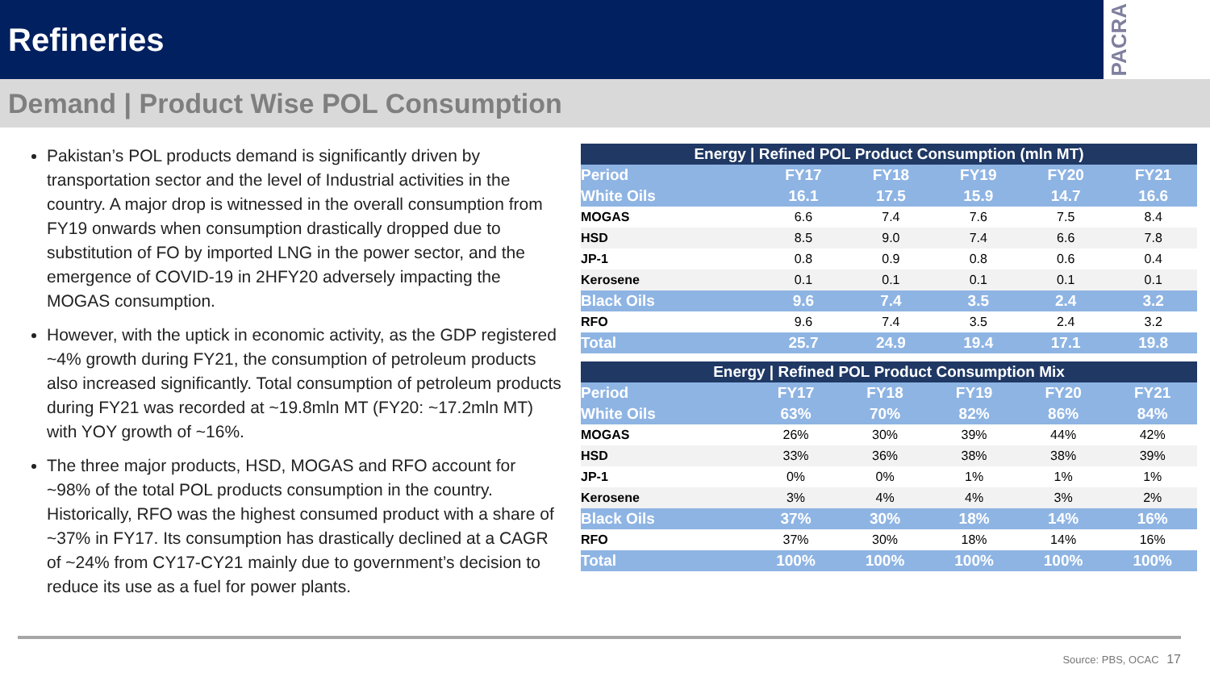Refineries
PACRA
Demand | Product Wise POL Consumption
Pakistan’s POL products demand is significantly driven by transportation sector and the level of Industrial activities in the country. A major drop is witnessed in the overall consumption from FY19 onwards when consumption drastically dropped due to substitution of FO by imported LNG in the power sector, and the emergence of COVID-19 in 2HFY20 adversely impacting the MOGAS consumption.
However, with the uptick in economic activity, as the GDP registered ~4% growth during FY21, the consumption of petroleum products also increased significantly. Total consumption of petroleum products during FY21 was recorded at ~19.8mln MT (FY20: ~17.2mln MT) with YOY growth of ~16%.
The three major products, HSD, MOGAS and RFO account for ~98% of the total POL products consumption in the country. Historically, RFO was the highest consumed product with a share of ~37% in FY17. Its consumption has drastically declined at a CAGR of ~24% from CY17-CY21 mainly due to government’s decision to reduce its use as a fuel for power plants.
| Energy / Refined POL Product Consumption (mln MT) | | | | | |
| --- | --- | --- | --- | --- | --- |
| Period | FY17 | FY18 | FY19 | FY20 | FY21 |
| White Oils | 16.1 | 17.5 | 15.9 | 14.7 | 16.6 |
| MOGAS | 6.6 | 7.4 | 7.6 | 7.5 | 8.4 |
| HSD | 8.5 | 9.0 | 7.4 | 6.6 | 7.8 |
| JP-1 | 0.8 | 0.9 | 0.8 | 0.6 | 0.4 |
| Kerosene | 0.1 | 0.1 | 0.1 | 0.1 | 0.1 |
| Black Oils | 9.6 | 7.4 | 3.5 | 2.4 | 3.2 |
| RFO | 9.6 | 7.4 | 3.5 | 2.4 | 3.2 |
| Total | 25.7 | 24.9 | 19.4 | 17.1 | 19.8 |
| Energy / Refined POL Product Consumption Mix | | | | | |
| --- | --- | --- | --- | --- | --- |
| Period | FY17 | FY18 | FY19 | FY20 | FY21 |
| White Oils | 63% | 70% | 82% | 86% | 84% |
| MOGAS | 26% | 30% | 39% | 44% | 42% |
| HSD | 33% | 36% | 38% | 38% | 39% |
| JP-1 | 0% | 0% | 1% | 1% | 1% |
| Kerosene | 3% | 4% | 4% | 3% | 2% |
| Black Oils | 37% | 30% | 18% | 14% | 16% |
| RFO | 37% | 30% | 18% | 14% | 16% |
| Total | 100% | 100% | 100% | 100% | 100% |
Source: PBS, OCAC 17